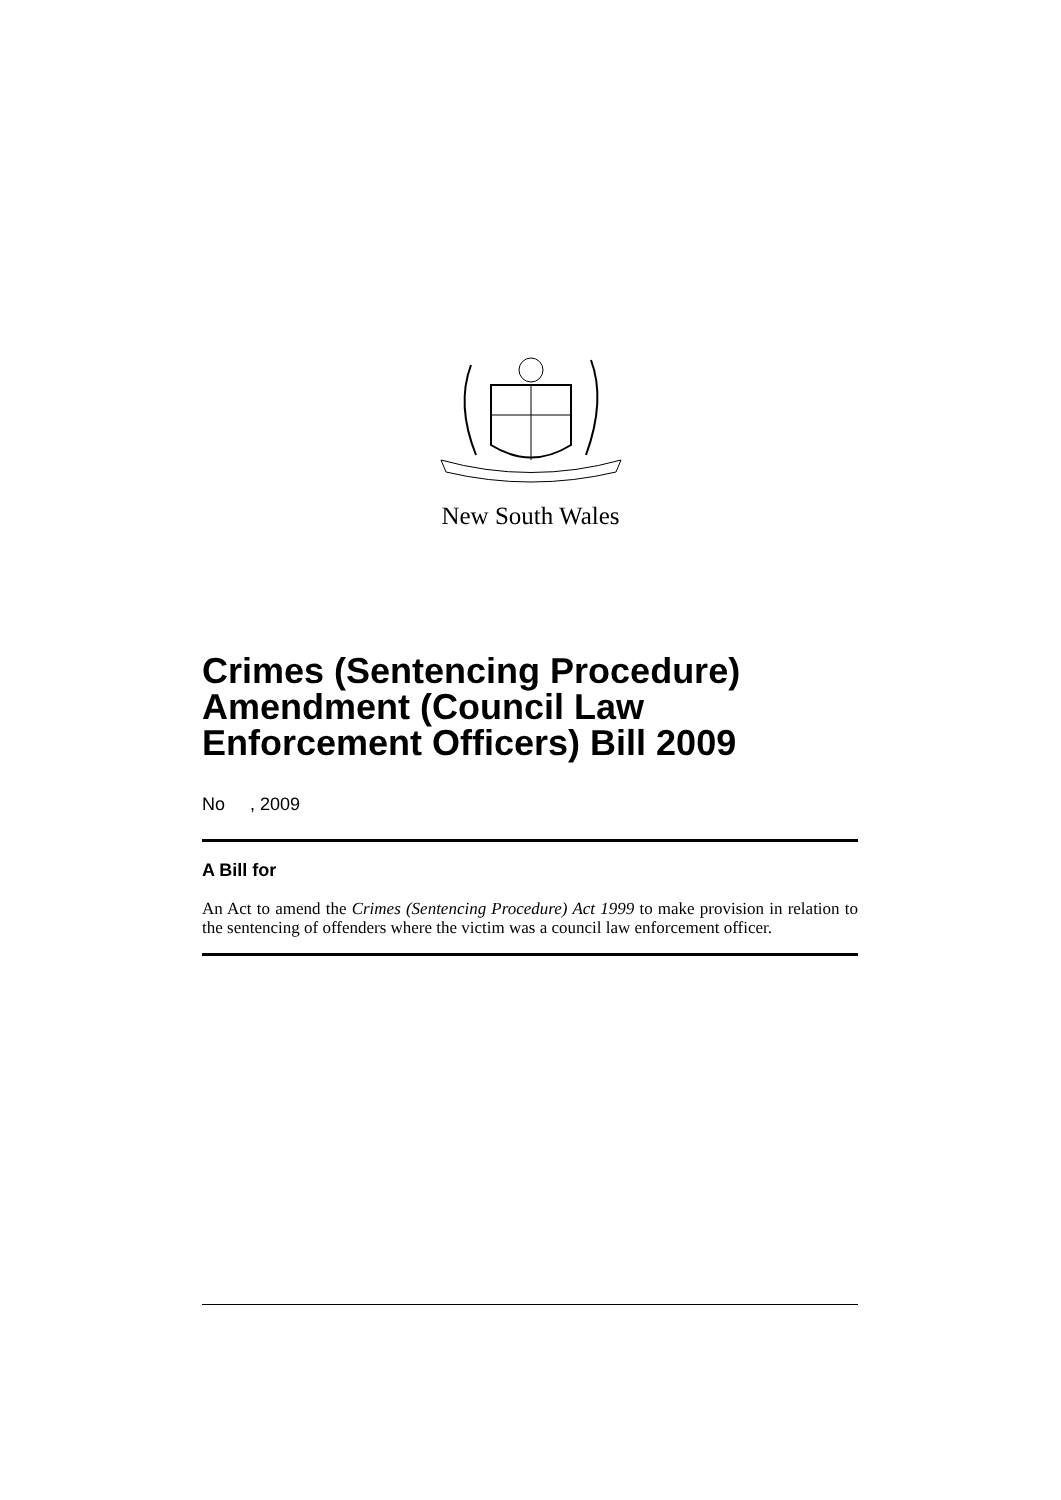New South Wales
Crimes (Sentencing Procedure)
Amendment (Council Law
Enforcement Officers) Bill 2009
No , 2009
A Bill for
An Act to amend the Crimes (Sentencing Procedure) Act 1999 to make provision in relation to the sentencing of offenders where the victim was a council law enforcement officer.